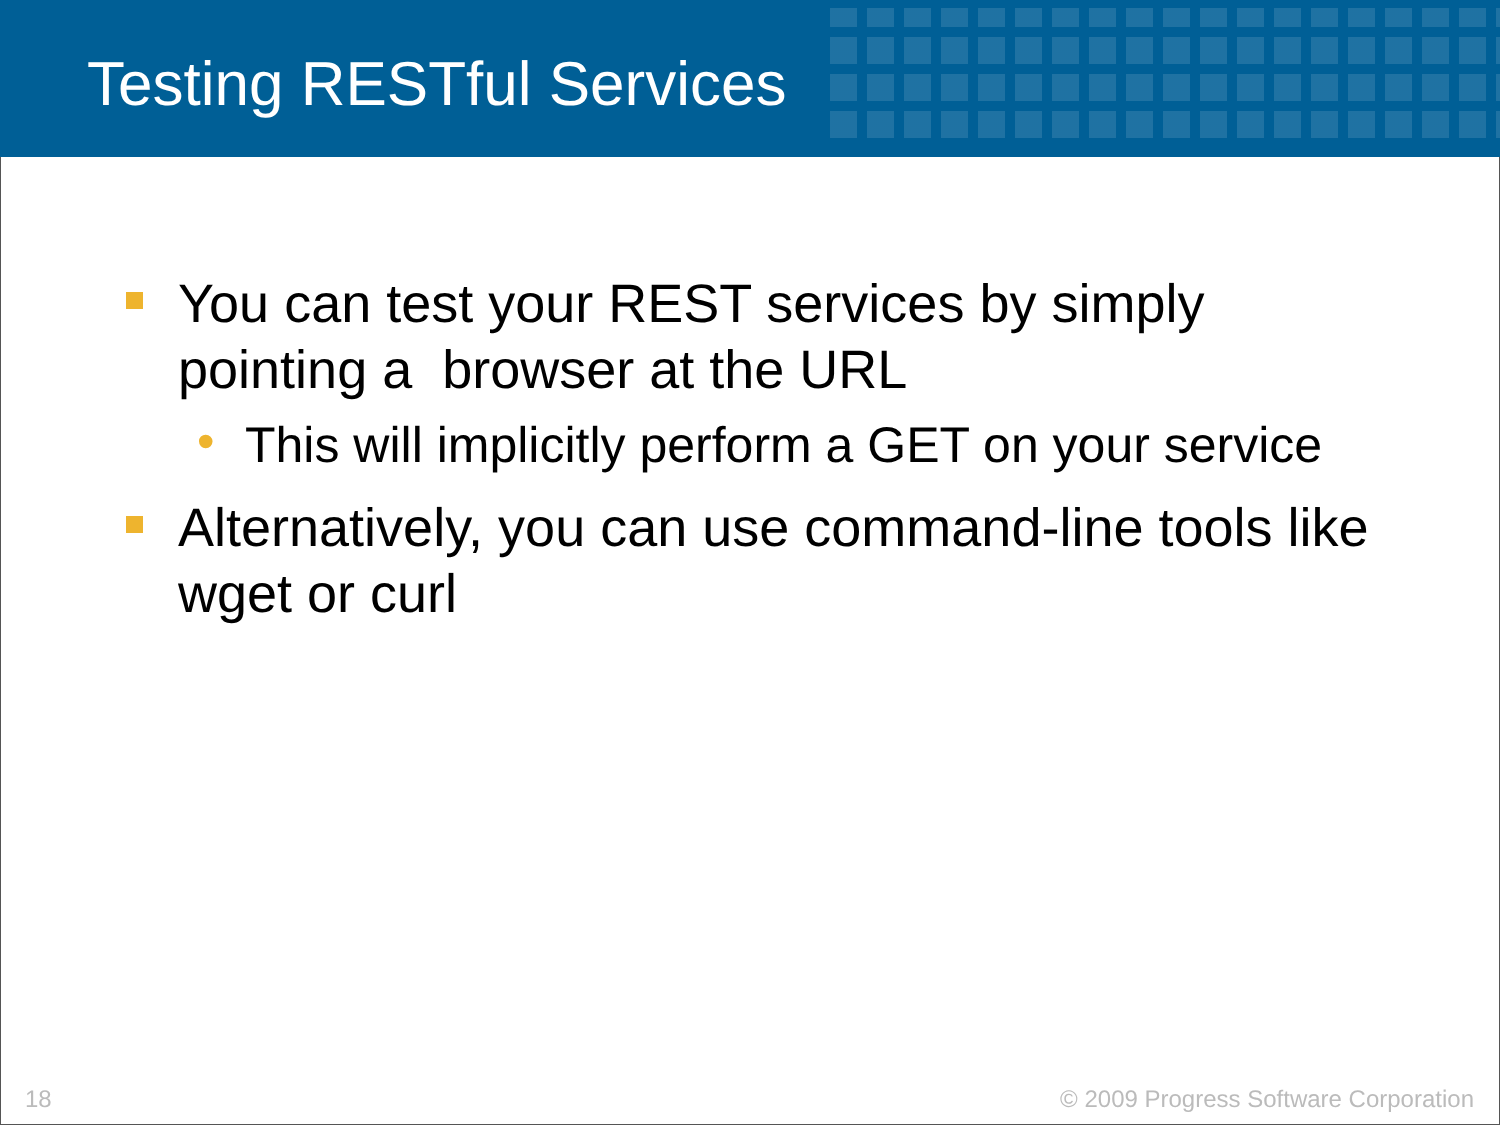Testing RESTful Services
You can test your REST services by simply pointing a browser at the URL
• This will implicitly perform a GET on your service
Alternatively, you can use command-line tools like wget or curl
18
© 2009 Progress Software Corporation